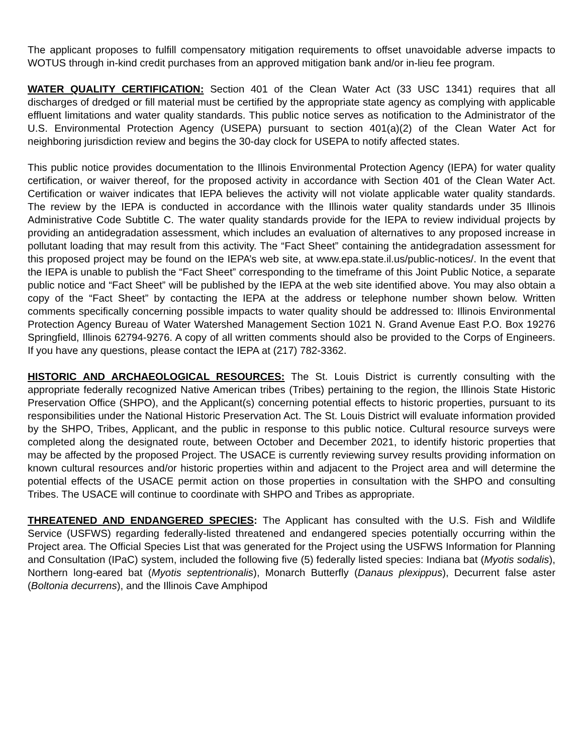The applicant proposes to fulfill compensatory mitigation requirements to offset unavoidable adverse impacts to WOTUS through in-kind credit purchases from an approved mitigation bank and/or in-lieu fee program.
WATER QUALITY CERTIFICATION: Section 401 of the Clean Water Act (33 USC 1341) requires that all discharges of dredged or fill material must be certified by the appropriate state agency as complying with applicable effluent limitations and water quality standards. This public notice serves as notification to the Administrator of the U.S. Environmental Protection Agency (USEPA) pursuant to section 401(a)(2) of the Clean Water Act for neighboring jurisdiction review and begins the 30-day clock for USEPA to notify affected states.
This public notice provides documentation to the Illinois Environmental Protection Agency (IEPA) for water quality certification, or waiver thereof, for the proposed activity in accordance with Section 401 of the Clean Water Act. Certification or waiver indicates that IEPA believes the activity will not violate applicable water quality standards. The review by the IEPA is conducted in accordance with the Illinois water quality standards under 35 Illinois Administrative Code Subtitle C. The water quality standards provide for the IEPA to review individual projects by providing an antidegradation assessment, which includes an evaluation of alternatives to any proposed increase in pollutant loading that may result from this activity. The “Fact Sheet” containing the antidegradation assessment for this proposed project may be found on the IEPA’s web site, at www.epa.state.il.us/public-notices/. In the event that the IEPA is unable to publish the “Fact Sheet” corresponding to the timeframe of this Joint Public Notice, a separate public notice and “Fact Sheet” will be published by the IEPA at the web site identified above. You may also obtain a copy of the “Fact Sheet” by contacting the IEPA at the address or telephone number shown below. Written comments specifically concerning possible impacts to water quality should be addressed to: Illinois Environmental Protection Agency Bureau of Water Watershed Management Section 1021 N. Grand Avenue East P.O. Box 19276 Springfield, Illinois 62794-9276. A copy of all written comments should also be provided to the Corps of Engineers. If you have any questions, please contact the IEPA at (217) 782-3362.
HISTORIC AND ARCHAEOLOGICAL RESOURCES: The St. Louis District is currently consulting with the appropriate federally recognized Native American tribes (Tribes) pertaining to the region, the Illinois State Historic Preservation Office (SHPO), and the Applicant(s) concerning potential effects to historic properties, pursuant to its responsibilities under the National Historic Preservation Act. The St. Louis District will evaluate information provided by the SHPO, Tribes, Applicant, and the public in response to this public notice. Cultural resource surveys were completed along the designated route, between October and December 2021, to identify historic properties that may be affected by the proposed Project. The USACE is currently reviewing survey results providing information on known cultural resources and/or historic properties within and adjacent to the Project area and will determine the potential effects of the USACE permit action on those properties in consultation with the SHPO and consulting Tribes. The USACE will continue to coordinate with SHPO and Tribes as appropriate.
THREATENED AND ENDANGERED SPECIES: The Applicant has consulted with the U.S. Fish and Wildlife Service (USFWS) regarding federally-listed threatened and endangered species potentially occurring within the Project area. The Official Species List that was generated for the Project using the USFWS Information for Planning and Consultation (IPaC) system, included the following five (5) federally listed species: Indiana bat (Myotis sodalis), Northern long-eared bat (Myotis septentrionalis), Monarch Butterfly (Danaus plexippus), Decurrent false aster (Boltonia decurrens), and the Illinois Cave Amphipod